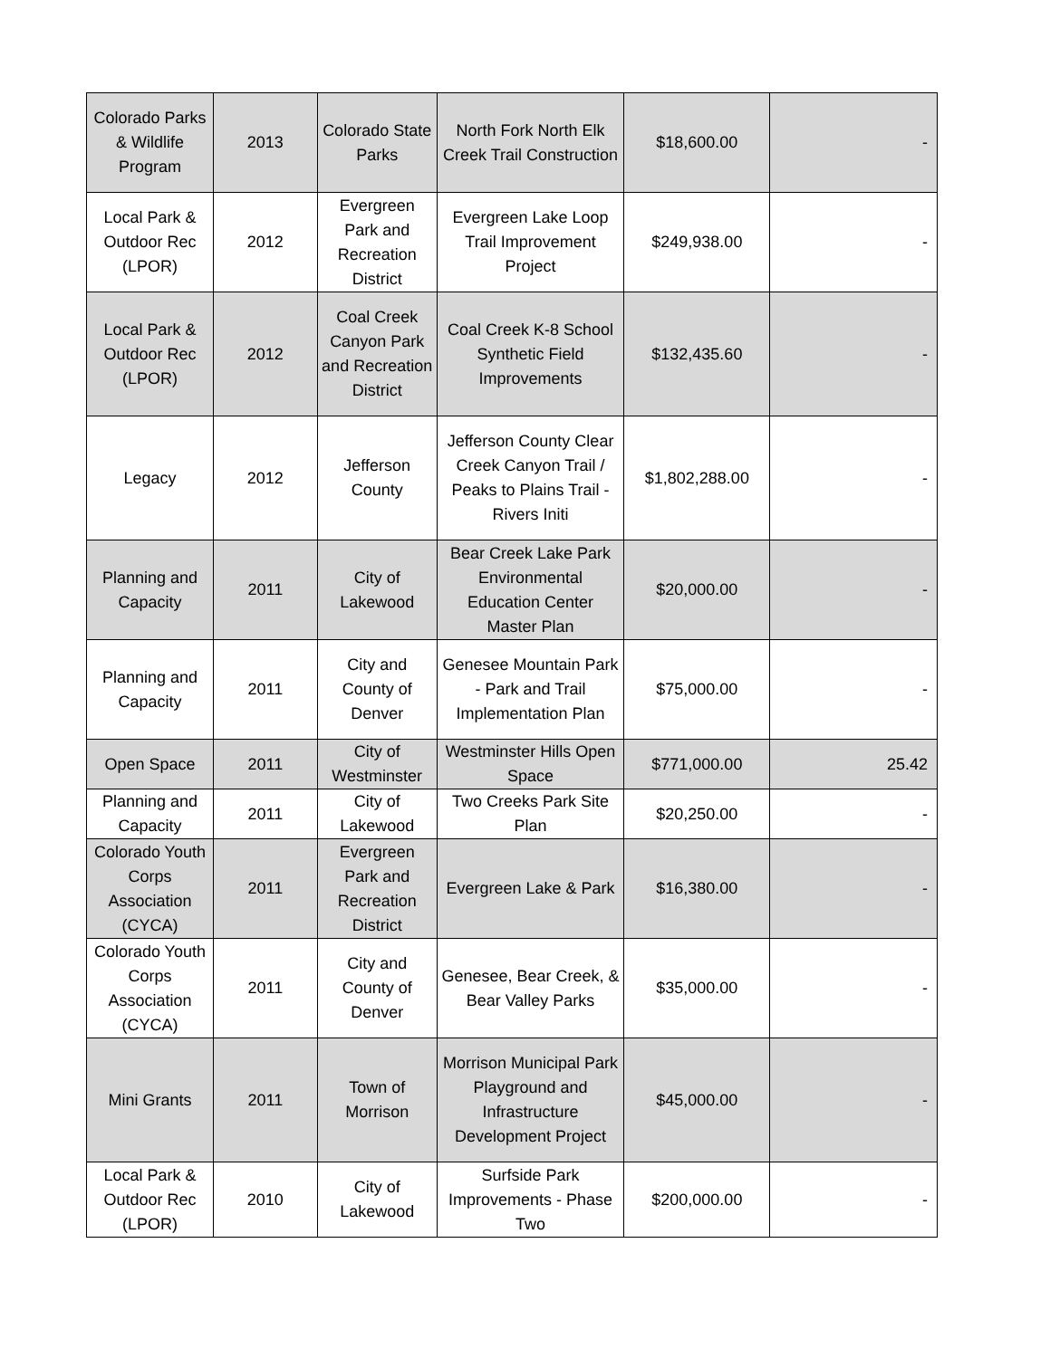| Colorado Parks & Wildlife Program | 2013 | Colorado State Parks | North Fork North Elk Creek Trail Construction | $18,600.00 | - |
| Local Park & Outdoor Rec (LPOR) | 2012 | Evergreen Park and Recreation District | Evergreen Lake Loop Trail Improvement Project | $249,938.00 | - |
| Local Park & Outdoor Rec (LPOR) | 2012 | Coal Creek Canyon Park and Recreation District | Coal Creek K-8 School Synthetic Field Improvements | $132,435.60 | - |
| Legacy | 2012 | Jefferson County | Jefferson County Clear Creek Canyon Trail / Peaks to Plains Trail - Rivers Initi | $1,802,288.00 | - |
| Planning and Capacity | 2011 | City of Lakewood | Bear Creek Lake Park Environmental Education Center Master Plan | $20,000.00 | - |
| Planning and Capacity | 2011 | City and County of Denver | Genesee Mountain Park - Park and Trail Implementation Plan | $75,000.00 | - |
| Open Space | 2011 | City of Westminster | Westminster Hills Open Space | $771,000.00 | 25.42 |
| Planning and Capacity | 2011 | City of Lakewood | Two Creeks Park Site Plan | $20,250.00 | - |
| Colorado Youth Corps Association (CYCA) | 2011 | Evergreen Park and Recreation District | Evergreen Lake & Park | $16,380.00 | - |
| Colorado Youth Corps Association (CYCA) | 2011 | City and County of Denver | Genesee, Bear Creek, & Bear Valley Parks | $35,000.00 | - |
| Mini Grants | 2011 | Town of Morrison | Morrison Municipal Park Playground and Infrastructure Development Project | $45,000.00 | - |
| Local Park & Outdoor Rec (LPOR) | 2010 | City of Lakewood | Surfside Park Improvements - Phase Two | $200,000.00 | - |